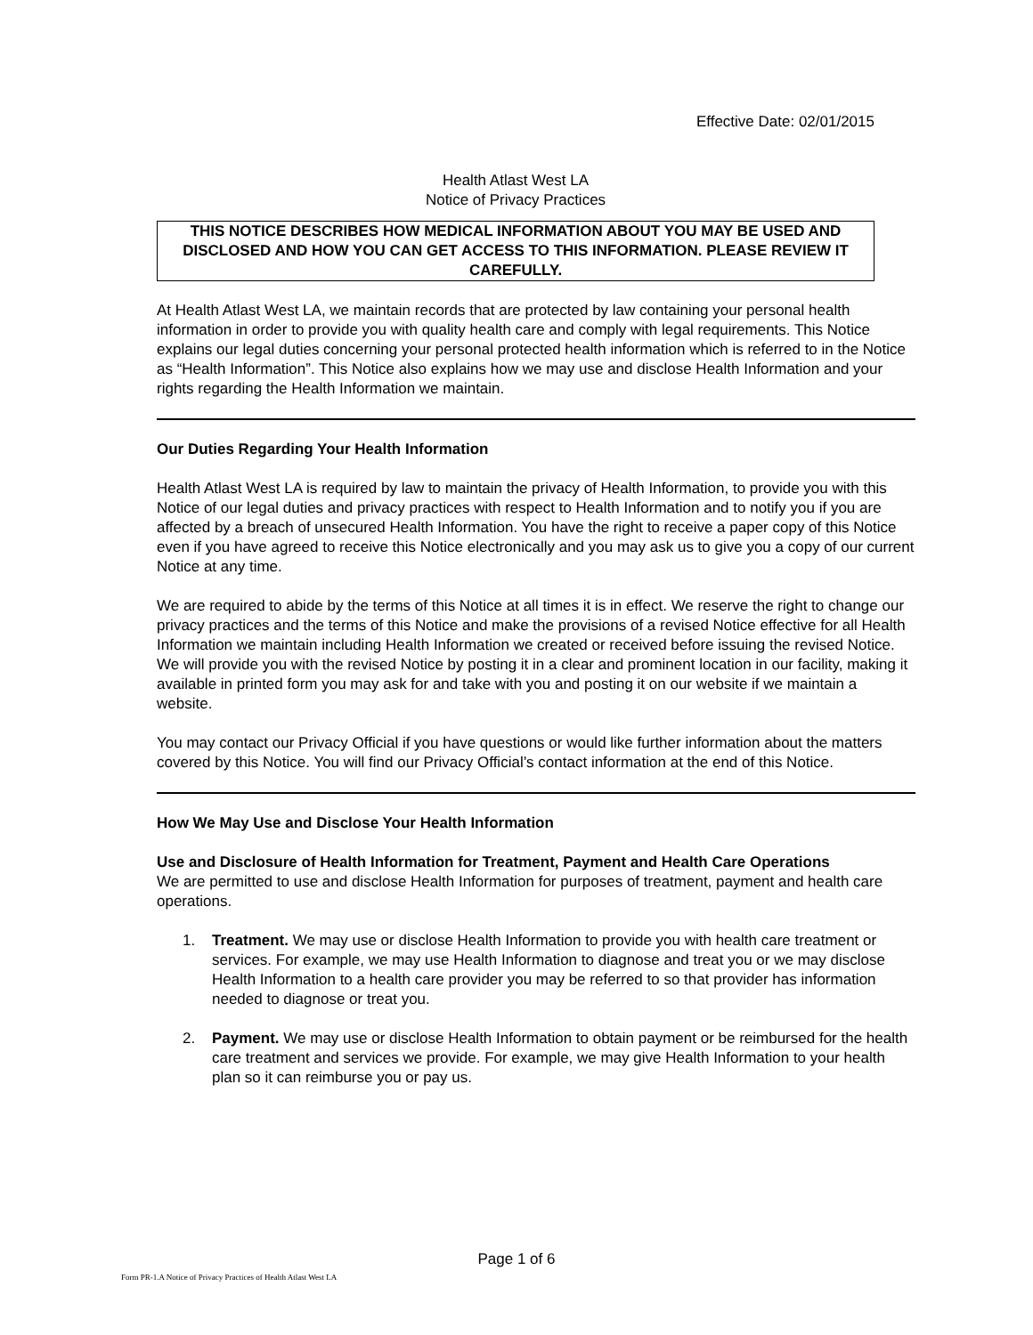Effective Date: 02/01/2015
Health Atlast West LA
Notice of Privacy Practices
THIS NOTICE DESCRIBES HOW MEDICAL INFORMATION ABOUT YOU MAY BE USED AND DISCLOSED AND HOW YOU CAN GET ACCESS TO THIS INFORMATION. PLEASE REVIEW IT CAREFULLY.
At Health Atlast West LA, we maintain records that are protected by law containing your personal health information in order to provide you with quality health care and comply with legal requirements. This Notice explains our legal duties concerning your personal protected health information which is referred to in the Notice as “Health Information”. This Notice also explains how we may use and disclose Health Information and your rights regarding the Health Information we maintain.
Our Duties Regarding Your Health Information
Health Atlast West LA is required by law to maintain the privacy of Health Information, to provide you with this Notice of our legal duties and privacy practices with respect to Health Information and to notify you if you are affected by a breach of unsecured Health Information. You have the right to receive a paper copy of this Notice even if you have agreed to receive this Notice electronically and you may ask us to give you a copy of our current Notice at any time.
We are required to abide by the terms of this Notice at all times it is in effect. We reserve the right to change our privacy practices and the terms of this Notice and make the provisions of a revised Notice effective for all Health Information we maintain including Health Information we created or received before issuing the revised Notice. We will provide you with the revised Notice by posting it in a clear and prominent location in our facility, making it available in printed form you may ask for and take with you and posting it on our website if we maintain a website.
You may contact our Privacy Official if you have questions or would like further information about the matters covered by this Notice. You will find our Privacy Official’s contact information at the end of this Notice.
How We May Use and Disclose Your Health Information
Use and Disclosure of Health Information for Treatment, Payment and Health Care Operations
We are permitted to use and disclose Health Information for purposes of treatment, payment and health care operations.
1. Treatment. We may use or disclose Health Information to provide you with health care treatment or services. For example, we may use Health Information to diagnose and treat you or we may disclose Health Information to a health care provider you may be referred to so that provider has information needed to diagnose or treat you.
2. Payment. We may use or disclose Health Information to obtain payment or be reimbursed for the health care treatment and services we provide. For example, we may give Health Information to your health plan so it can reimburse you or pay us.
Page 1 of 6
Form PR-1.A Notice of Privacy Practices of Health Atlast West LA